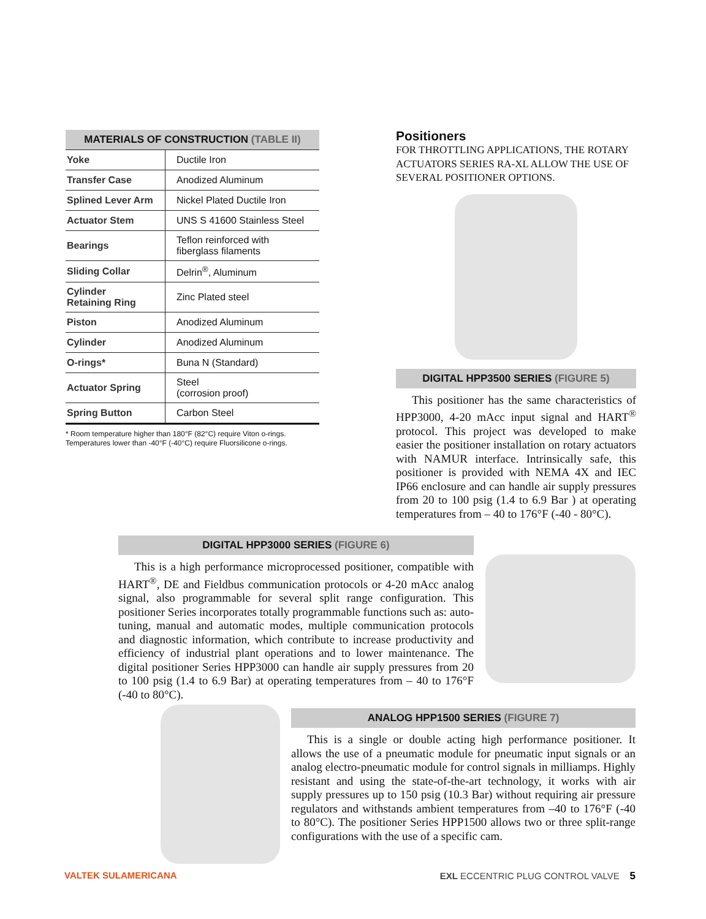MATERIALS OF CONSTRUCTION (TABLE II)
| Yoke | Ductile Iron |
| Transfer Case | Anodized Aluminum |
| Splined Lever Arm | Nickel Plated Ductile Iron |
| Actuator Stem | UNS S 41600 Stainless Steel |
| Bearings | Teflon reinforced with fiberglass filaments |
| Sliding Collar | Delrin<sup>®</sup>, Aluminum |
| Cylinder Retaining Ring | Zinc Plated steel |
| Piston | Anodized Aluminum |
| Cylinder | Anodized Aluminum |
| O-rings* | Buna N (Standard) |
| Actuator Spring | Steel (corrosion proof) |
| Spring Button | Carbon Steel |
* Room temperature higher than 180°F (82°C) require Viton o-rings.
Temperatures lower than -40°F (-40°C) require Fluorsilicone o-rings.
Positioners
FOR THROTTLING APPLICATIONS, THE ROTARY ACTUATORS SERIES RA-XL ALLOW THE USE OF SEVERAL POSITIONER OPTIONS.
DIGITAL HPP3500 SERIES (FIGURE 5)
This positioner has the same characteristics of HPP3000, 4-20 mAcc input signal and HART<sup>®</sup> protocol. This project was developed to make easier the positioner installation on rotary actuators with NAMUR interface. Intrinsically safe, this positioner is provided with NEMA 4X and IEC IP66 enclosure and can handle air supply pressures from 20 to 100 psig (1.4 to 6.9 Bar ) at operating temperatures from – 40 to 176°F (-40 - 80°C).
DIGITAL HPP3000 SERIES (FIGURE 6)
This is a high performance microprocessed positioner, compatible with HART<sup>®</sup>, DE and Fieldbus communication protocols or 4-20 mAcc analog signal, also programmable for several split range configuration. This positioner Series incorporates totally programmable functions such as: auto-tuning, manual and automatic modes, multiple communication protocols and diagnostic information, which contribute to increase productivity and efficiency of industrial plant operations and to lower maintenance. The digital positioner Series HPP3000 can handle air supply pressures from 20 to 100 psig (1.4 to 6.9 Bar) at operating temperatures from – 40 to 176°F (-40 to 80°C).
ANALOG HPP1500 SERIES (FIGURE 7)
This is a single or double acting high performance positioner. It allows the use of a pneumatic module for pneumatic input signals or an analog electro-pneumatic module for control signals in milliamps. Highly resistant and using the state-of-the-art technology, it works with air supply pressures up to 150 psig (10.3 Bar) without requiring air pressure regulators and withstands ambient temperatures from –40 to 176°F (-40 to 80°C). The positioner Series HPP1500 allows two or three split-range configurations with the use of a specific cam.
VALTEK SULAMERICANA EXL ECCENTRIC PLUG CONTROL VALVE 5